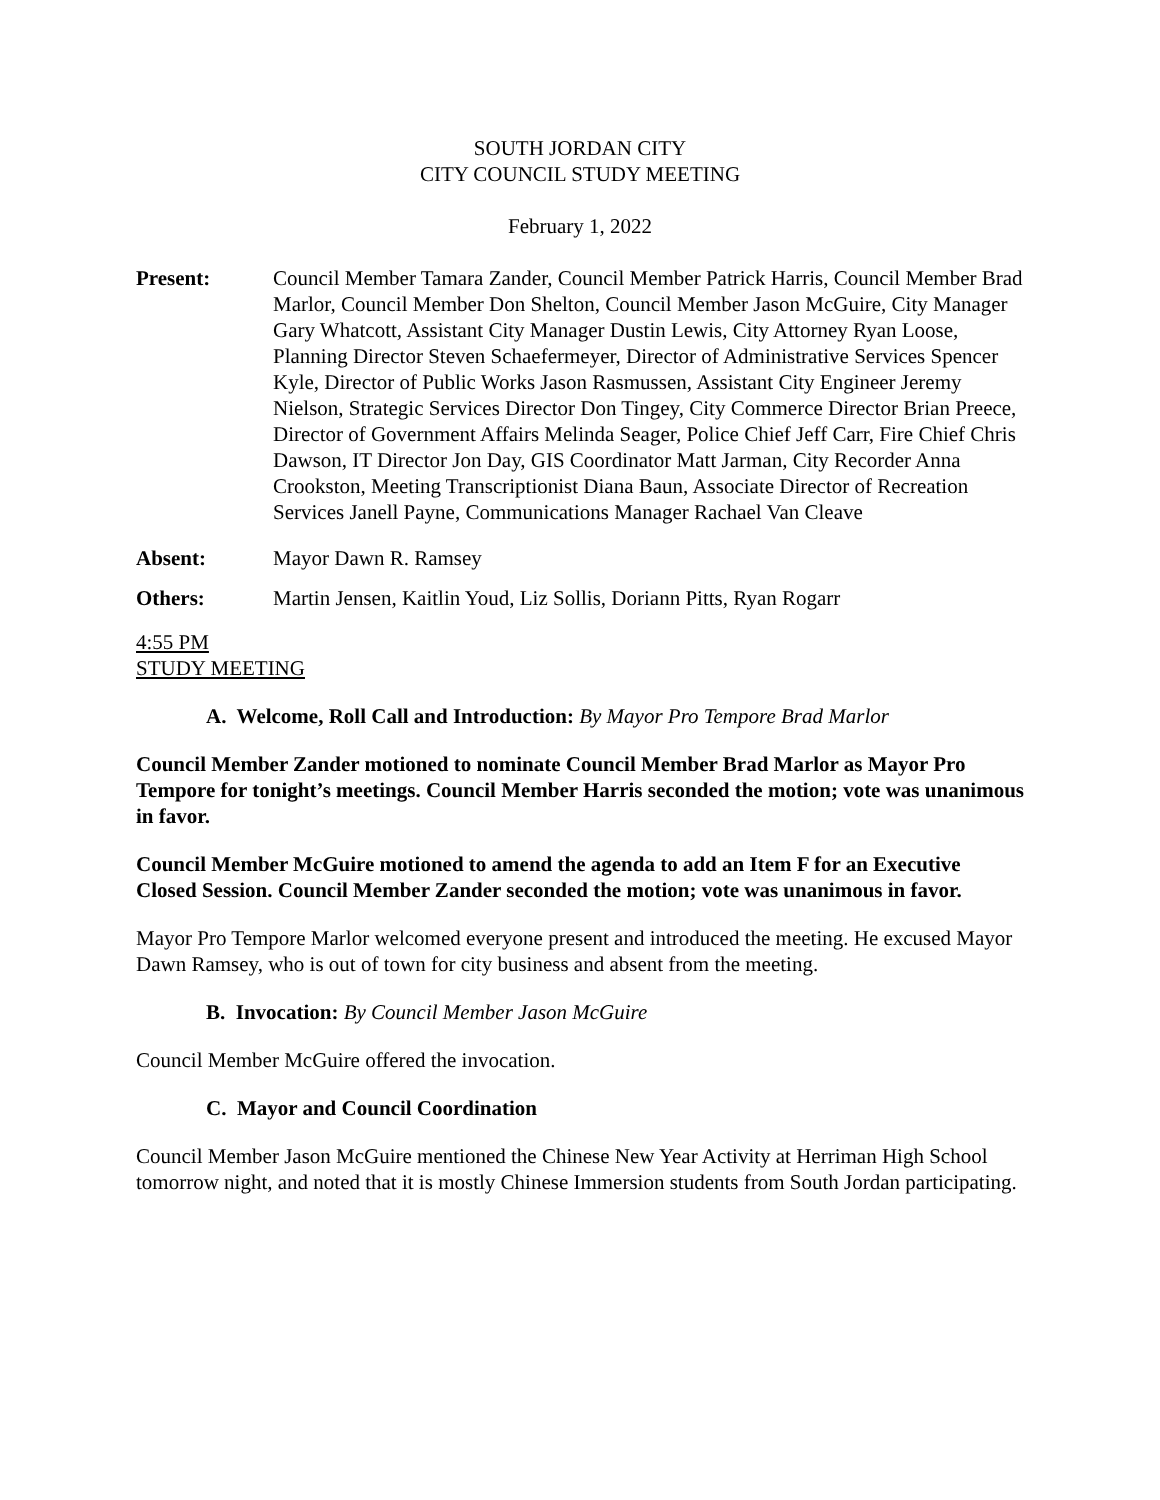SOUTH JORDAN CITY
CITY COUNCIL STUDY MEETING
February 1, 2022
Present: Council Member Tamara Zander, Council Member Patrick Harris, Council Member Brad Marlor, Council Member Don Shelton, Council Member Jason McGuire, City Manager Gary Whatcott, Assistant City Manager Dustin Lewis, City Attorney Ryan Loose, Planning Director Steven Schaefermeyer, Director of Administrative Services Spencer Kyle, Director of Public Works Jason Rasmussen, Assistant City Engineer Jeremy Nielson, Strategic Services Director Don Tingey, City Commerce Director Brian Preece, Director of Government Affairs Melinda Seager, Police Chief Jeff Carr, Fire Chief Chris Dawson, IT Director Jon Day, GIS Coordinator Matt Jarman, City Recorder Anna Crookston, Meeting Transcriptionist Diana Baun, Associate Director of Recreation Services Janell Payne, Communications Manager Rachael Van Cleave
Absent: Mayor Dawn R. Ramsey
Others: Martin Jensen, Kaitlin Youd, Liz Sollis, Doriann Pitts, Ryan Rogarr
4:55 PM
STUDY MEETING
A. Welcome, Roll Call and Introduction: By Mayor Pro Tempore Brad Marlor
Council Member Zander motioned to nominate Council Member Brad Marlor as Mayor Pro Tempore for tonight’s meetings. Council Member Harris seconded the motion; vote was unanimous in favor.
Council Member McGuire motioned to amend the agenda to add an Item F for an Executive Closed Session. Council Member Zander seconded the motion; vote was unanimous in favor.
Mayor Pro Tempore Marlor welcomed everyone present and introduced the meeting. He excused Mayor Dawn Ramsey, who is out of town for city business and absent from the meeting.
B. Invocation: By Council Member Jason McGuire
Council Member McGuire offered the invocation.
C. Mayor and Council Coordination
Council Member Jason McGuire mentioned the Chinese New Year Activity at Herriman High School tomorrow night, and noted that it is mostly Chinese Immersion students from South Jordan participating.